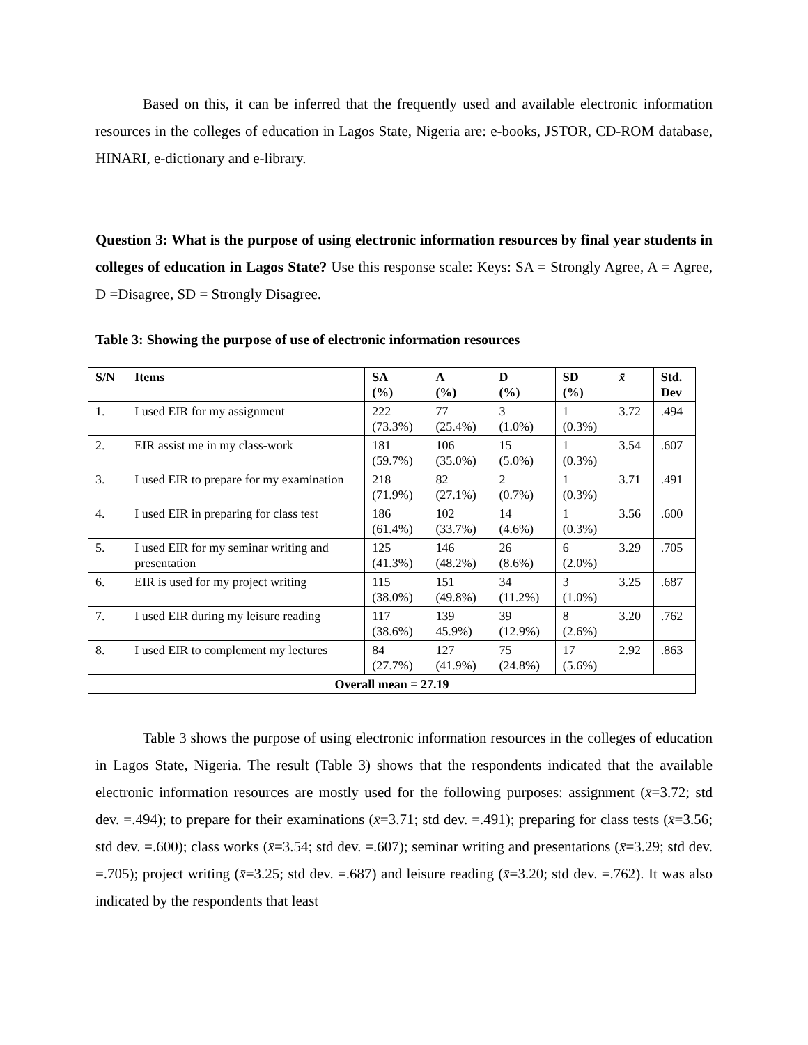Based on this, it can be inferred that the frequently used and available electronic information resources in the colleges of education in Lagos State, Nigeria are: e-books, JSTOR, CD-ROM database, HINARI, e-dictionary and e-library.
Question 3: What is the purpose of using electronic information resources by final year students in colleges of education in Lagos State? Use this response scale: Keys: SA = Strongly Agree, A = Agree, D =Disagree, SD = Strongly Disagree.
Table 3: Showing the purpose of use of electronic information resources
| S/N | Items | SA (%) | A (%) | D (%) | SD (%) | x̄ | Std. Dev |
| --- | --- | --- | --- | --- | --- | --- | --- |
| 1. | I used EIR for my assignment | 222 (73.3%) | 77 (25.4%) | 3 (1.0%) | 1 (0.3%) | 3.72 | .494 |
| 2. | EIR assist me in my class-work | 181 (59.7%) | 106 (35.0%) | 15 (5.0%) | 1 (0.3%) | 3.54 | .607 |
| 3. | I used EIR to prepare for my examination | 218 (71.9%) | 82 (27.1%) | 2 (0.7%) | 1 (0.3%) | 3.71 | .491 |
| 4. | I used EIR in preparing for class test | 186 (61.4%) | 102 (33.7%) | 14 (4.6%) | 1 (0.3%) | 3.56 | .600 |
| 5. | I used EIR for my seminar writing and presentation | 125 (41.3%) | 146 (48.2%) | 26 (8.6%) | 6 (2.0%) | 3.29 | .705 |
| 6. | EIR is used for my project writing | 115 (38.0%) | 151 (49.8%) | 34 (11.2%) | 3 (1.0%) | 3.25 | .687 |
| 7. | I used EIR during my leisure reading | 117 (38.6%) | 139 45.9%) | 39 (12.9%) | 8 (2.6%) | 3.20 | .762 |
| 8. | I used EIR to complement my lectures | 84 (27.7%) | 127 (41.9%) | 75 (24.8%) | 17 (5.6%) | 2.92 | .863 |
| Overall mean = 27.19 | | | | | | | |
Table 3 shows the purpose of using electronic information resources in the colleges of education in Lagos State, Nigeria. The result (Table 3) shows that the respondents indicated that the available electronic information resources are mostly used for the following purposes: assignment (x̄=3.72; std dev. =.494); to prepare for their examinations (x̄=3.71; std dev. =.491); preparing for class tests (x̄=3.56; std dev. =.600); class works (x̄=3.54; std dev. =.607); seminar writing and presentations (x̄=3.29; std dev. =.705); project writing (x̄=3.25; std dev. =.687) and leisure reading (x̄=3.20; std dev. =.762). It was also indicated by the respondents that least